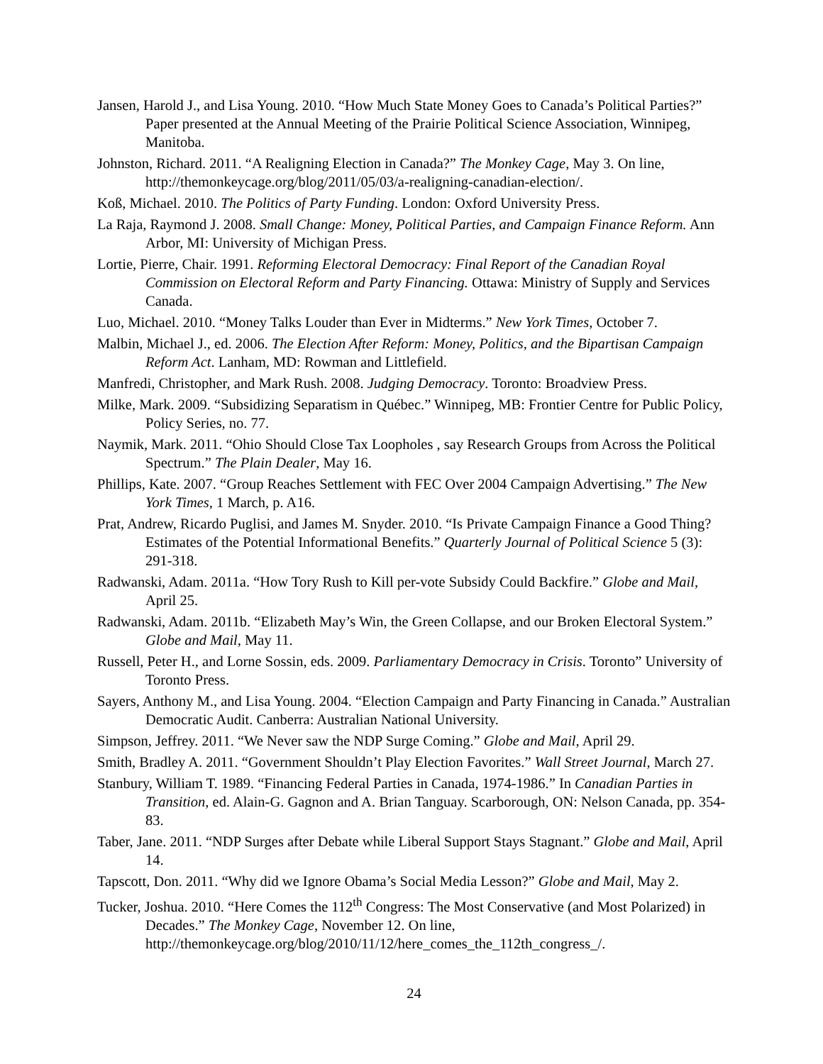Jansen, Harold J., and Lisa Young. 2010. “How Much State Money Goes to Canada’s Political Parties?” Paper presented at the Annual Meeting of the Prairie Political Science Association, Winnipeg, Manitoba.
Johnston, Richard. 2011. “A Realigning Election in Canada?” The Monkey Cage, May 3. On line, http://themonkeycage.org/blog/2011/05/03/a-realigning-canadian-election/.
Koß, Michael. 2010. The Politics of Party Funding. London: Oxford University Press.
La Raja, Raymond J. 2008. Small Change: Money, Political Parties, and Campaign Finance Reform. Ann Arbor, MI: University of Michigan Press.
Lortie, Pierre, Chair. 1991. Reforming Electoral Democracy: Final Report of the Canadian Royal Commission on Electoral Reform and Party Financing. Ottawa: Ministry of Supply and Services Canada.
Luo, Michael. 2010. “Money Talks Louder than Ever in Midterms.” New York Times, October 7.
Malbin, Michael J., ed. 2006. The Election After Reform: Money, Politics, and the Bipartisan Campaign Reform Act. Lanham, MD: Rowman and Littlefield.
Manfredi, Christopher, and Mark Rush. 2008. Judging Democracy. Toronto: Broadview Press.
Milke, Mark. 2009. “Subsidizing Separatism in Québec.” Winnipeg, MB: Frontier Centre for Public Policy, Policy Series, no. 77.
Naymik, Mark. 2011. “Ohio Should Close Tax Loopholes , say Research Groups from Across the Political Spectrum.” The Plain Dealer, May 16.
Phillips, Kate. 2007. “Group Reaches Settlement with FEC Over 2004 Campaign Advertising.” The New York Times, 1 March, p. A16.
Prat, Andrew, Ricardo Puglisi, and James M. Snyder. 2010. “Is Private Campaign Finance a Good Thing? Estimates of the Potential Informational Benefits.” Quarterly Journal of Political Science 5 (3): 291-318.
Radwanski, Adam. 2011a. “How Tory Rush to Kill per-vote Subsidy Could Backfire.” Globe and Mail, April 25.
Radwanski, Adam. 2011b. “Elizabeth May’s Win, the Green Collapse, and our Broken Electoral System.” Globe and Mail, May 11.
Russell, Peter H., and Lorne Sossin, eds. 2009. Parliamentary Democracy in Crisis. Toronto” University of Toronto Press.
Sayers, Anthony M., and Lisa Young. 2004. “Election Campaign and Party Financing in Canada.” Australian Democratic Audit. Canberra: Australian National University.
Simpson, Jeffrey. 2011. “We Never saw the NDP Surge Coming.” Globe and Mail, April 29.
Smith, Bradley A. 2011. “Government Shouldn’t Play Election Favorites.” Wall Street Journal, March 27.
Stanbury, William T. 1989. “Financing Federal Parties in Canada, 1974-1986.” In Canadian Parties in Transition, ed. Alain-G. Gagnon and A. Brian Tanguay. Scarborough, ON: Nelson Canada, pp. 354-83.
Taber, Jane. 2011. “NDP Surges after Debate while Liberal Support Stays Stagnant.” Globe and Mail, April 14.
Tapscott, Don. 2011. “Why did we Ignore Obama’s Social Media Lesson?” Globe and Mail, May 2.
Tucker, Joshua. 2010. “Here Comes the 112<sup>th</sup> Congress: The Most Conservative (and Most Polarized) in Decades.” The Monkey Cage, November 12. On line, http://themonkeycage.org/blog/2010/11/12/here_comes_the_112th_congress_/.
24